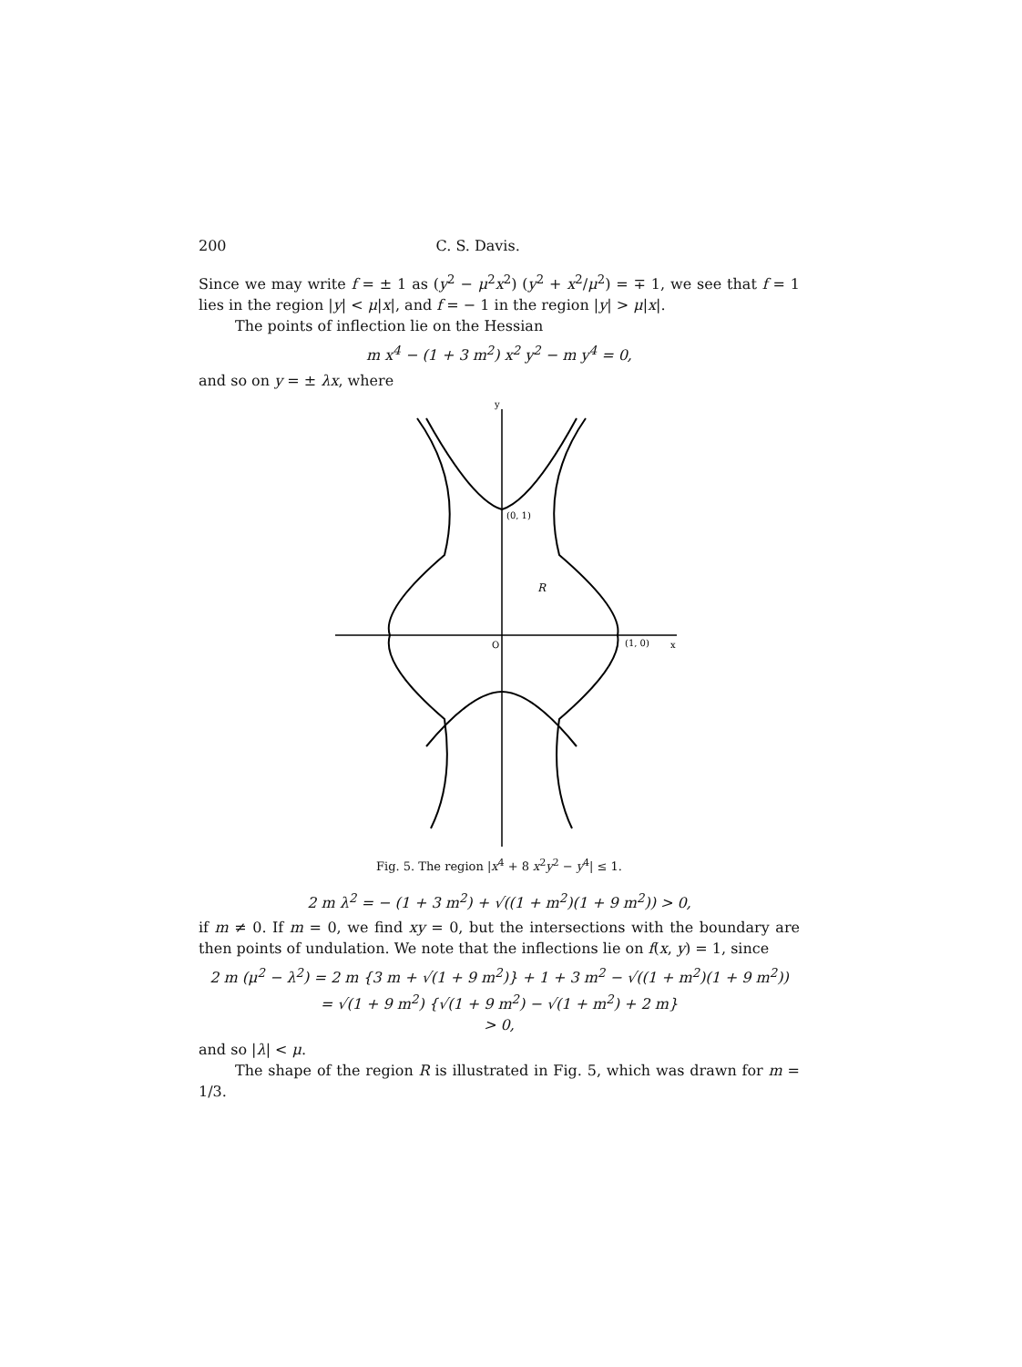200 C. S. Davis.
Since we may write f = ± 1 as (y<sup>2</sup> − μ<sup>2</sup>x<sup>2</sup>) (y<sup>2</sup> + x<sup>2</sup>/μ<sup>2</sup>) = ∓ 1, we see that f = 1 lies in the region |y| < μ|x|, and f = − 1 in the region |y| > μ|x|.
The points of inflection lie on the Hessian
m x<sup>4</sup> − (1 + 3 m<sup>2</sup>) x<sup>2</sup> y<sup>2</sup> − m y<sup>4</sup> = 0,
and so on y = ± λx, where
(0, 1)
(1, 0)
O
R
y
x
Fig. 5. The region |x<sup>4</sup> + 8 x<sup>2</sup>y<sup>2</sup> − y<sup>4</sup>| ≤ 1.
2 m λ<sup>2</sup> = − (1 + 3 m<sup>2</sup>) + √((1 + m<sup>2</sup>)(1 + 9 m<sup>2</sup>)) > 0,
if m ≠ 0. If m = 0, we find xy = 0, but the intersections with the boundary are then points of undulation. We note that the inflections lie on f(x, y) = 1, since
2 m (μ<sup>2</sup> − λ<sup>2</sup>) = 2 m {3 m + √(1 + 9 m<sup>2</sup>)} + 1 + 3 m<sup>2</sup> − √((1 + m<sup>2</sup>)(1 + 9 m<sup>2</sup>))
= √(1 + 9 m<sup>2</sup>) {√(1 + 9 m<sup>2</sup>) − √(1 + m<sup>2</sup>) + 2 m}
> 0,
and so |λ| < μ.
The shape of the region R is illustrated in Fig. 5, which was drawn for m = 1/3.